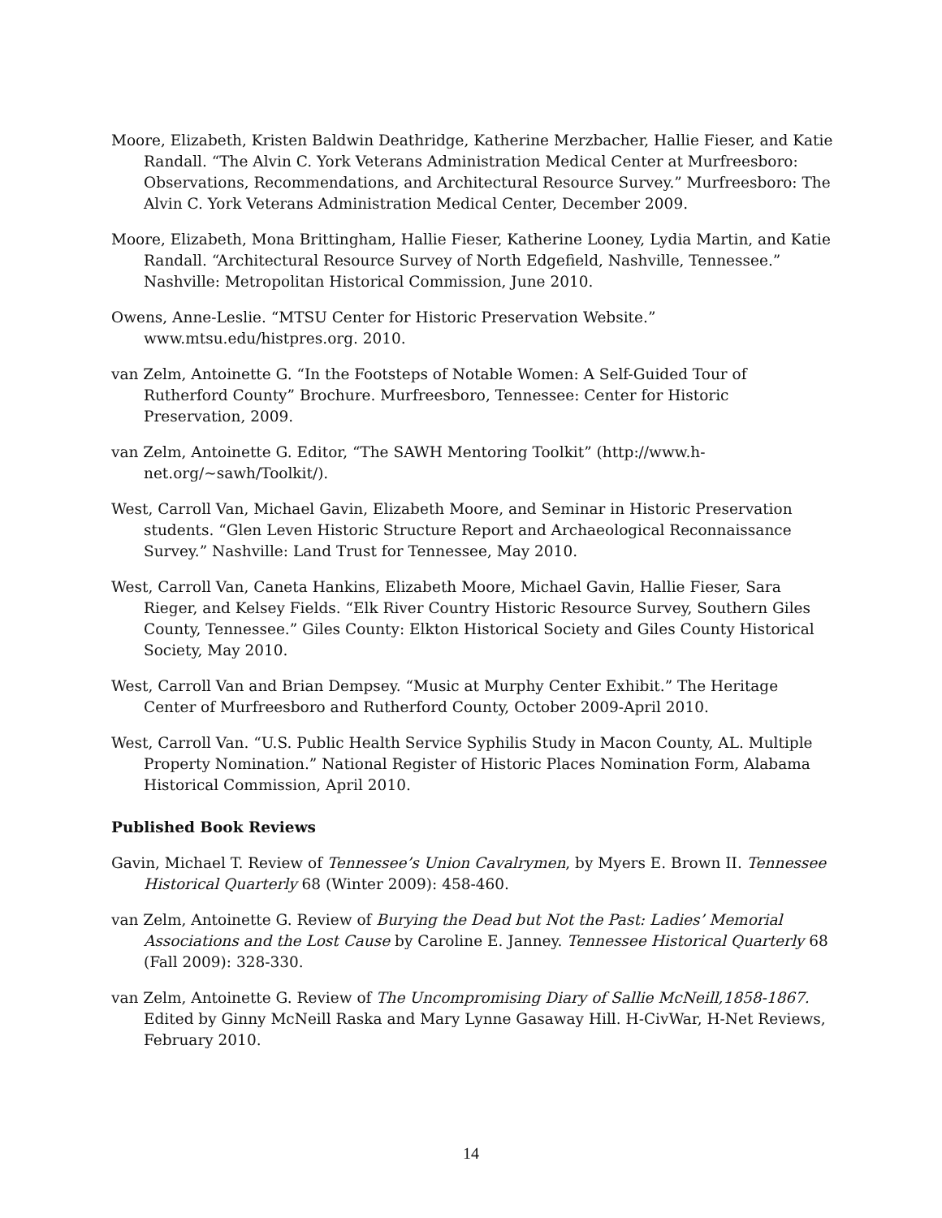Moore, Elizabeth, Kristen Baldwin Deathridge, Katherine Merzbacher, Hallie Fieser, and Katie Randall. “The Alvin C. York Veterans Administration Medical Center at Murfreesboro: Observations, Recommendations, and Architectural Resource Survey.” Murfreesboro: The Alvin C. York Veterans Administration Medical Center, December 2009.
Moore, Elizabeth, Mona Brittingham, Hallie Fieser, Katherine Looney, Lydia Martin, and Katie Randall. “Architectural Resource Survey of North Edgefield, Nashville, Tennessee.” Nashville: Metropolitan Historical Commission, June 2010.
Owens, Anne-Leslie. “MTSU Center for Historic Preservation Website.” www.mtsu.edu/histpres.org. 2010.
van Zelm, Antoinette G. “In the Footsteps of Notable Women: A Self-Guided Tour of Rutherford County” Brochure. Murfreesboro, Tennessee: Center for Historic Preservation, 2009.
van Zelm, Antoinette G. Editor, “The SAWH Mentoring Toolkit” (http://www.h-net.org/~sawh/Toolkit/).
West, Carroll Van, Michael Gavin, Elizabeth Moore, and Seminar in Historic Preservation students. “Glen Leven Historic Structure Report and Archaeological Reconnaissance Survey.” Nashville: Land Trust for Tennessee, May 2010.
West, Carroll Van, Caneta Hankins, Elizabeth Moore, Michael Gavin, Hallie Fieser, Sara Rieger, and Kelsey Fields. “Elk River Country Historic Resource Survey, Southern Giles County, Tennessee.” Giles County: Elkton Historical Society and Giles County Historical Society, May 2010.
West, Carroll Van and Brian Dempsey. “Music at Murphy Center Exhibit.” The Heritage Center of Murfreesboro and Rutherford County, October 2009-April 2010.
West, Carroll Van. “U.S. Public Health Service Syphilis Study in Macon County, AL. Multiple Property Nomination.” National Register of Historic Places Nomination Form, Alabama Historical Commission, April 2010.
Published Book Reviews
Gavin, Michael T. Review of Tennessee’s Union Cavalrymen, by Myers E. Brown II. Tennessee Historical Quarterly 68 (Winter 2009): 458-460.
van Zelm, Antoinette G. Review of Burying the Dead but Not the Past: Ladies’ Memorial Associations and the Lost Cause by Caroline E. Janney. Tennessee Historical Quarterly 68 (Fall 2009): 328-330.
van Zelm, Antoinette G. Review of The Uncompromising Diary of Sallie McNeill,1858-1867. Edited by Ginny McNeill Raska and Mary Lynne Gasaway Hill. H-CivWar, H-Net Reviews, February 2010.
14